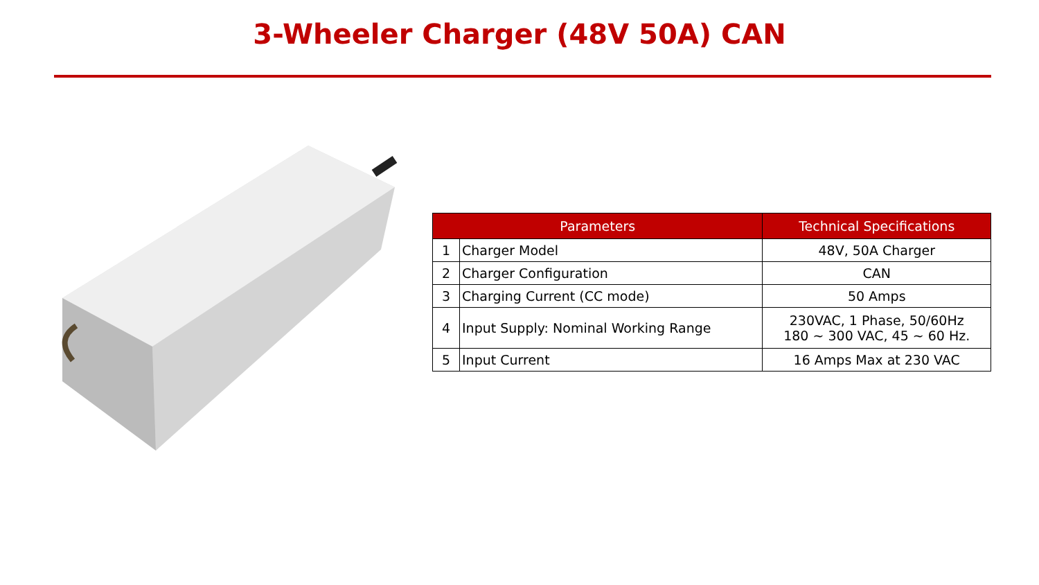3-Wheeler Charger (48V 50A) CAN
| Parameters | | Technical Specifications |
| --- | --- | --- |
| 1 | Charger Model | 48V, 50A Charger |
| 2 | Charger Configuration | CAN |
| 3 | Charging Current (CC mode) | 50 Amps |
| 4 | Input Supply: Nominal Working Range | 230VAC, 1 Phase, 50/60Hz 180 ~ 300 VAC, 45 ~ 60 Hz. |
| 5 | Input Current | 16 Amps Max at 230 VAC |